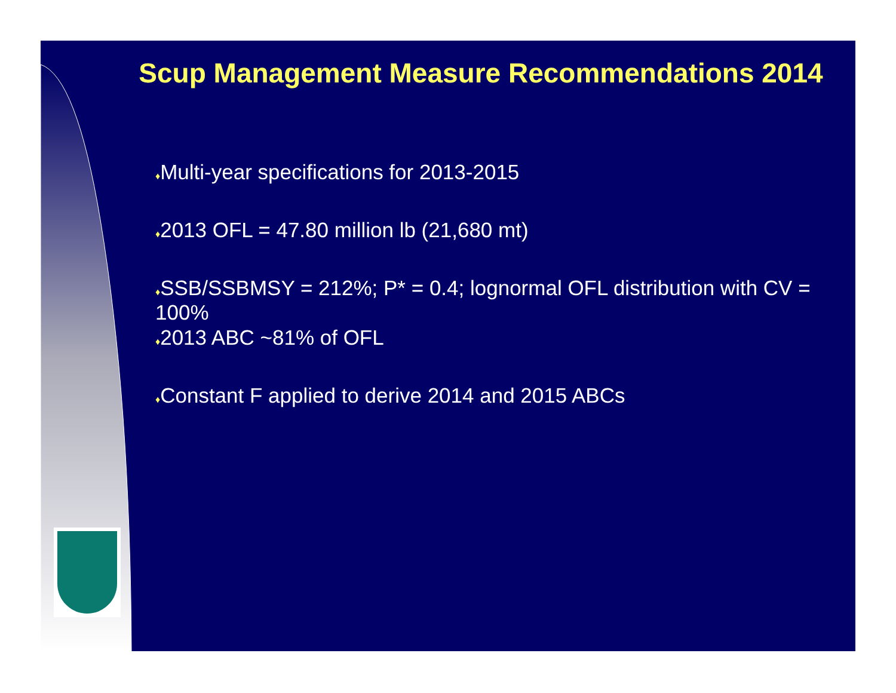Scup Management Measure Recommendations 2014
♦Multi-year specifications for 2013-2015
♦2013 OFL = 47.80 million lb (21,680 mt)
♦SSB/SSBMSY = 212%; P* = 0.4; lognormal OFL distribution with CV = 100%
♦2013 ABC ~81% of OFL
♦Constant F applied to derive 2014 and 2015 ABCs